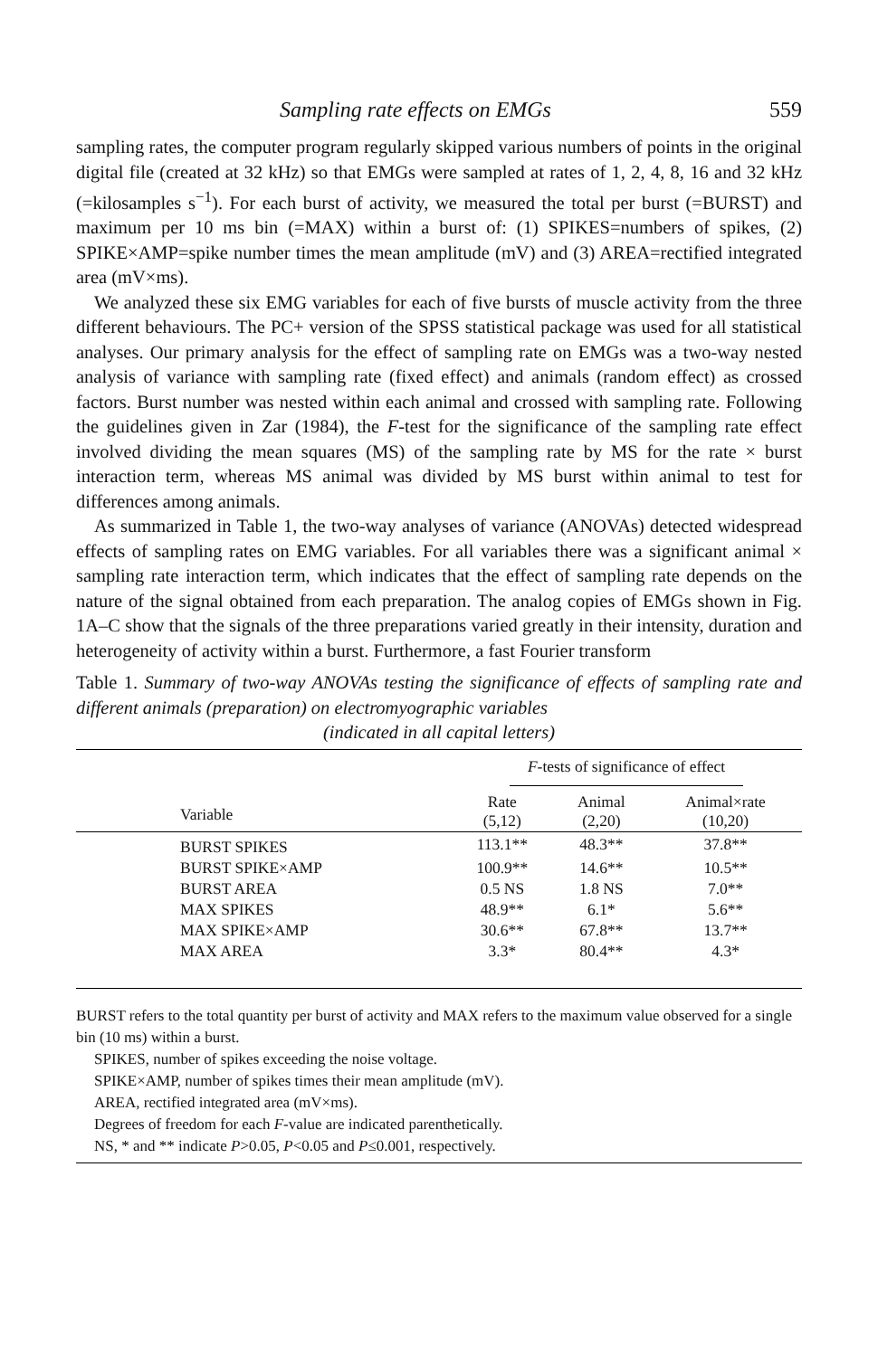Sampling rate effects on EMGs 559
sampling rates, the computer program regularly skipped various numbers of points in the original digital file (created at 32 kHz) so that EMGs were sampled at rates of 1, 2, 4, 8, 16 and 32 kHz (=kilosamples s<sup>−1</sup>). For each burst of activity, we measured the total per burst (=BURST) and maximum per 10 ms bin (=MAX) within a burst of: (1) SPIKES=numbers of spikes, (2) SPIKE×AMP=spike number times the mean amplitude (mV) and (3) AREA=rectified integrated area (mV×ms).
We analyzed these six EMG variables for each of five bursts of muscle activity from the three different behaviours. The PC+ version of the SPSS statistical package was used for all statistical analyses. Our primary analysis for the effect of sampling rate on EMGs was a two-way nested analysis of variance with sampling rate (fixed effect) and animals (random effect) as crossed factors. Burst number was nested within each animal and crossed with sampling rate. Following the guidelines given in Zar (1984), the F-test for the significance of the sampling rate effect involved dividing the mean squares (MS) of the sampling rate by MS for the rate × burst interaction term, whereas MS animal was divided by MS burst within animal to test for differences among animals.
As summarized in Table 1, the two-way analyses of variance (ANOVAs) detected widespread effects of sampling rates on EMG variables. For all variables there was a significant animal × sampling rate interaction term, which indicates that the effect of sampling rate depends on the nature of the signal obtained from each preparation. The analog copies of EMGs shown in Fig. 1A–C show that the signals of the three preparations varied greatly in their intensity, duration and heterogeneity of activity within a burst. Furthermore, a fast Fourier transform
Table 1. Summary of two-way ANOVAs testing the significance of effects of sampling rate and different animals (preparation) on electromyographic variables
(indicated in all capital letters)
| | F -tests of significance of effect | | |
| --- | --- | --- | --- |
| Variable | Rate (5,12) | Animal (2,20) | Animal×rate (10,20) |
| BURST SPIKES | 113.1** | 48.3** | 37.8** |
| BURST SPIKE×AMP | 100.9** | 14.6** | 10.5** |
| BURST AREA | 0.5 NS | 1.8 NS | 7.0** |
| MAX SPIKES | 48.9** | 6.1* | 5.6** |
| MAX SPIKE×AMP | 30.6** | 67.8** | 13.7** |
| MAX AREA | 3.3* | 80.4** | 4.3* |
BURST refers to the total quantity per burst of activity and MAX refers to the maximum value observed for a single bin (10 ms) within a burst.
SPIKES, number of spikes exceeding the noise voltage.
SPIKE×AMP, number of spikes times their mean amplitude (mV).
AREA, rectified integrated area (mV×ms).
Degrees of freedom for each F-value are indicated parenthetically.
NS, * and ** indicate P>0.05, P<0.05 and P≤0.001, respectively.